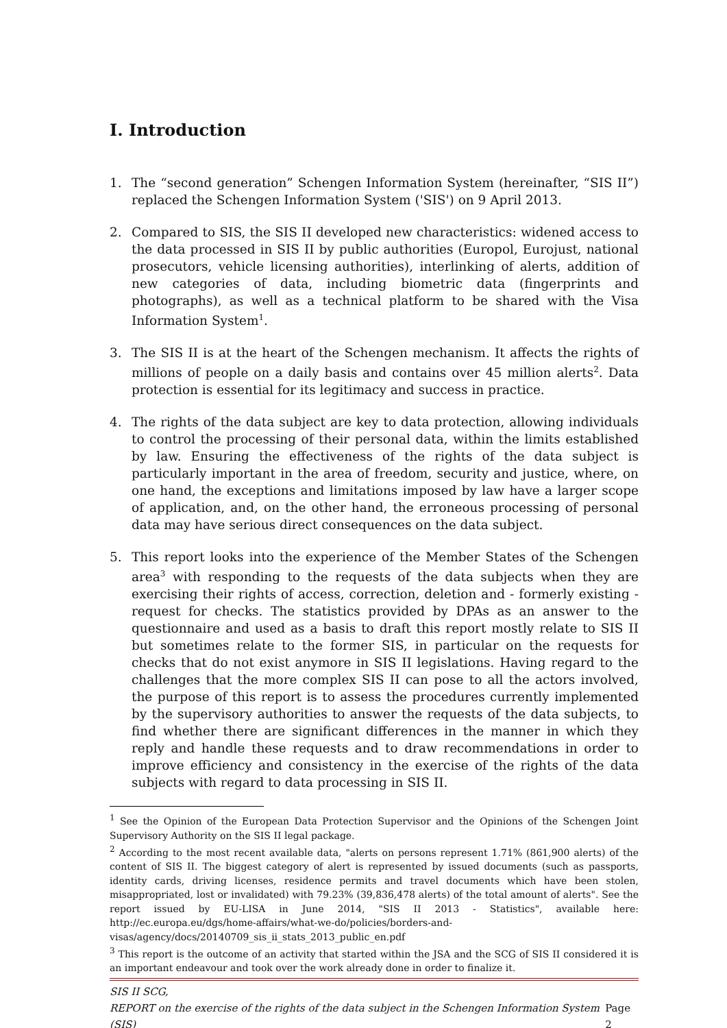I. Introduction
1. The “second generation” Schengen Information System (hereinafter, “SIS II”) replaced the Schengen Information System ('SIS') on 9 April 2013.
2. Compared to SIS, the SIS II developed new characteristics: widened access to the data processed in SIS II by public authorities (Europol, Eurojust, national prosecutors, vehicle licensing authorities), interlinking of alerts, addition of new categories of data, including biometric data (fingerprints and photographs), as well as a technical platform to be shared with the Visa Information System<sup>1</sup>.
3. The SIS II is at the heart of the Schengen mechanism. It affects the rights of millions of people on a daily basis and contains over 45 million alerts<sup>2</sup>. Data protection is essential for its legitimacy and success in practice.
4. The rights of the data subject are key to data protection, allowing individuals to control the processing of their personal data, within the limits established by law. Ensuring the effectiveness of the rights of the data subject is particularly important in the area of freedom, security and justice, where, on one hand, the exceptions and limitations imposed by law have a larger scope of application, and, on the other hand, the erroneous processing of personal data may have serious direct consequences on the data subject.
5. This report looks into the experience of the Member States of the Schengen area<sup>3</sup> with responding to the requests of the data subjects when they are exercising their rights of access, correction, deletion and - formerly existing - request for checks. The statistics provided by DPAs as an answer to the questionnaire and used as a basis to draft this report mostly relate to SIS II but sometimes relate to the former SIS, in particular on the requests for checks that do not exist anymore in SIS II legislations. Having regard to the challenges that the more complex SIS II can pose to all the actors involved, the purpose of this report is to assess the procedures currently implemented by the supervisory authorities to answer the requests of the data subjects, to find whether there are significant differences in the manner in which they reply and handle these requests and to draw recommendations in order to improve efficiency and consistency in the exercise of the rights of the data subjects with regard to data processing in SIS II.
<sup>1</sup> See the Opinion of the European Data Protection Supervisor and the Opinions of the Schengen Joint Supervisory Authority on the SIS II legal package.
<sup>2</sup> According to the most recent available data, "alerts on persons represent 1.71% (861,900 alerts) of the content of SIS II. The biggest category of alert is represented by issued documents (such as passports, identity cards, driving licenses, residence permits and travel documents which have been stolen, misappropriated, lost or invalidated) with 79.23% (39,836,478 alerts) of the total amount of alerts". See the report issued by EU-LISA in June 2014, "SIS II 2013 - Statistics", available here: http://ec.europa.eu/dgs/home-affairs/what-we-do/policies/borders-and-visas/agency/docs/20140709_sis_ii_stats_2013_public_en.pdf
<sup>3</sup> This report is the outcome of an activity that started within the JSA and the SCG of SIS II considered it is an important endeavour and took over the work already done in order to finalize it.
SIS II SCG,
REPORT on the exercise of the rights of the data subject in the Schengen Information System (SIS) Page 2